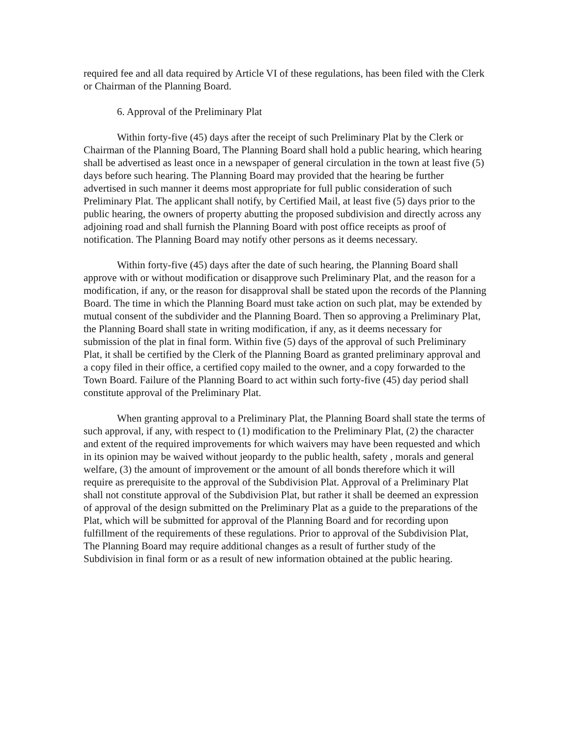required fee and all data required by Article VI of these regulations, has been filed with the Clerk or Chairman of the Planning Board.
6. Approval of the Preliminary Plat
Within forty-five (45) days after the receipt of such Preliminary Plat by the Clerk or Chairman of the Planning Board, The Planning Board shall hold a public hearing, which hearing shall be advertised as least once in a newspaper of general circulation in the town at least five (5) days before such hearing. The Planning Board may provided that the hearing be further advertised in such manner it deems most appropriate for full public consideration of such Preliminary Plat. The applicant shall notify, by Certified Mail, at least five (5) days prior to the public hearing, the owners of property abutting the proposed subdivision and directly across any adjoining road and shall furnish the Planning Board with post office receipts as proof of notification. The Planning Board may notify other persons as it deems necessary.
Within forty-five (45) days after the date of such hearing, the Planning Board shall approve with or without modification or disapprove such Preliminary Plat, and the reason for a modification, if any, or the reason for disapproval shall be stated upon the records of the Planning Board. The time in which the Planning Board must take action on such plat, may be extended by mutual consent of the subdivider and the Planning Board. Then so approving a Preliminary Plat, the Planning Board shall state in writing modification, if any, as it deems necessary for submission of the plat in final form. Within five (5) days of the approval of such Preliminary Plat, it shall be certified by the Clerk of the Planning Board as granted preliminary approval and a copy filed in their office, a certified copy mailed to the owner, and a copy forwarded to the Town Board. Failure of the Planning Board to act within such forty-five (45) day period shall constitute approval of the Preliminary Plat.
When granting approval to a Preliminary Plat, the Planning Board shall state the terms of such approval, if any, with respect to (1) modification to the Preliminary Plat, (2) the character and extent of the required improvements for which waivers may have been requested and which in its opinion may be waived without jeopardy to the public health, safety , morals and general welfare, (3) the amount of improvement or the amount of all bonds therefore which it will require as prerequisite to the approval of the Subdivision Plat. Approval of a Preliminary Plat shall not constitute approval of the Subdivision Plat, but rather it shall be deemed an expression of approval of the design submitted on the Preliminary Plat as a guide to the preparations of the Plat, which will be submitted for approval of the Planning Board and for recording upon fulfillment of the requirements of these regulations. Prior to approval of the Subdivision Plat, The Planning Board may require additional changes as a result of further study of the Subdivision in final form or as a result of new information obtained at the public hearing.